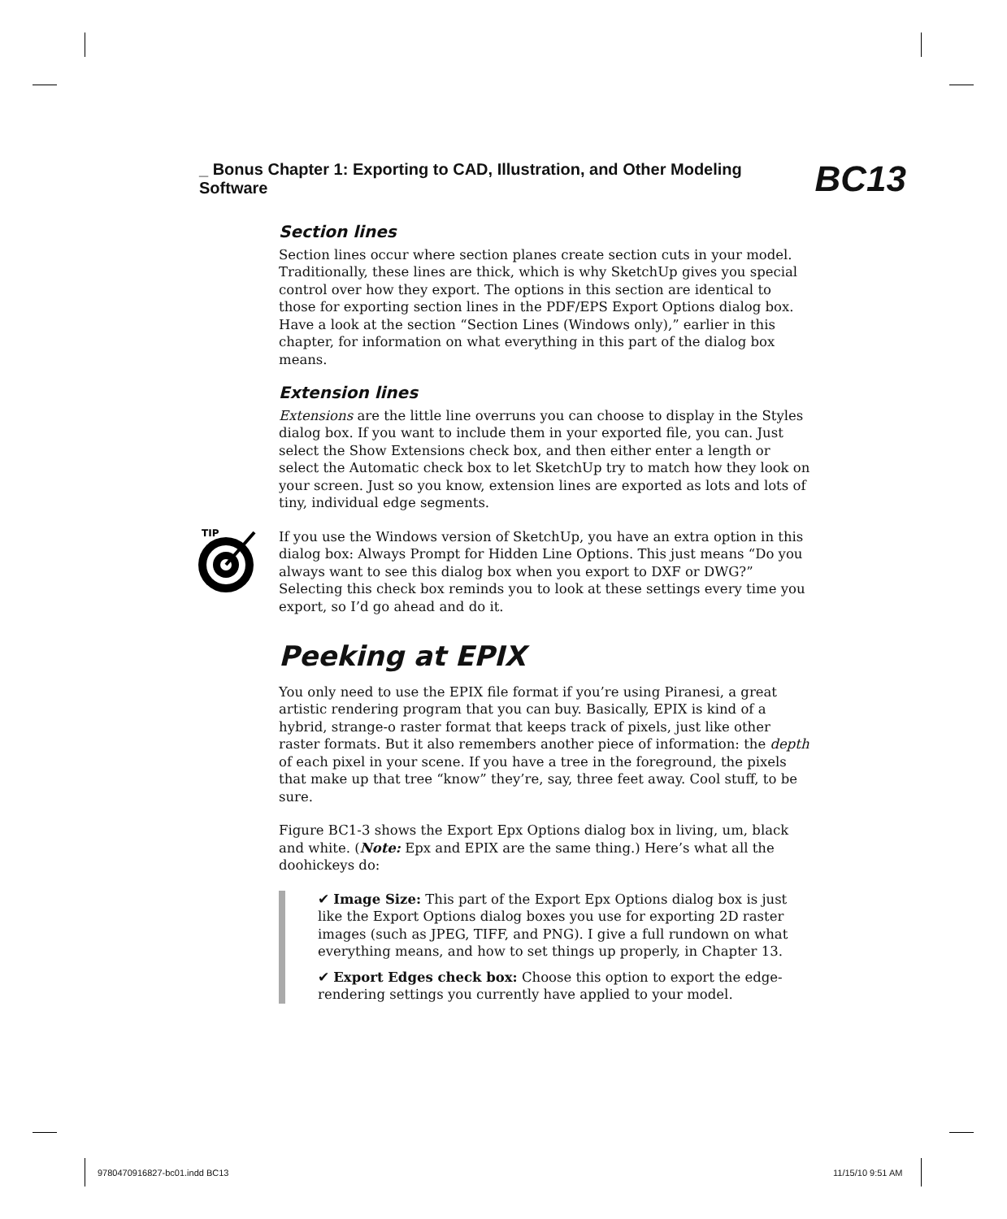_ Bonus Chapter 1: Exporting to CAD, Illustration, and Other Modeling Software BC13
TIP
Section lines
Section lines occur where section planes create section cuts in your model. Traditionally, these lines are thick, which is why SketchUp gives you special control over how they export. The options in this section are identical to those for exporting section lines in the PDF/EPS Export Options dialog box. Have a look at the section “Section Lines (Windows only),” earlier in this chapter, for information on what everything in this part of the dialog box means.
Extension lines
Extensions are the little line overruns you can choose to display in the Styles dialog box. If you want to include them in your exported file, you can. Just select the Show Extensions check box, and then either enter a length or select the Automatic check box to let SketchUp try to match how they look on your screen. Just so you know, extension lines are exported as lots and lots of tiny, individual edge segments.
If you use the Windows version of SketchUp, you have an extra option in this dialog box: Always Prompt for Hidden Line Options. This just means “Do you always want to see this dialog box when you export to DXF or DWG?” Selecting this check box reminds you to look at these settings every time you export, so I’d go ahead and do it.
Peeking at EPIX
You only need to use the EPIX file format if you’re using Piranesi, a great artistic rendering program that you can buy. Basically, EPIX is kind of a hybrid, strange-o raster format that keeps track of pixels, just like other raster formats. But it also remembers another piece of information: the depth of each pixel in your scene. If you have a tree in the foreground, the pixels that make up that tree “know” they’re, say, three feet away. Cool stuff, to be sure.
Figure BC1-3 shows the Export Epx Options dialog box in living, um, black and white. (Note: Epx and EPIX are the same thing.) Here’s what all the doohickeys do:
✔ Image Size: This part of the Export Epx Options dialog box is just like the Export Options dialog boxes you use for exporting 2D raster images (such as JPEG, TIFF, and PNG). I give a full rundown on what everything means, and how to set things up properly, in Chapter 13.
✔ Export Edges check box: Choose this option to export the edge-rendering settings you currently have applied to your model.
9780470916827-bc01.indd BC13 11/15/10 9:51 AM